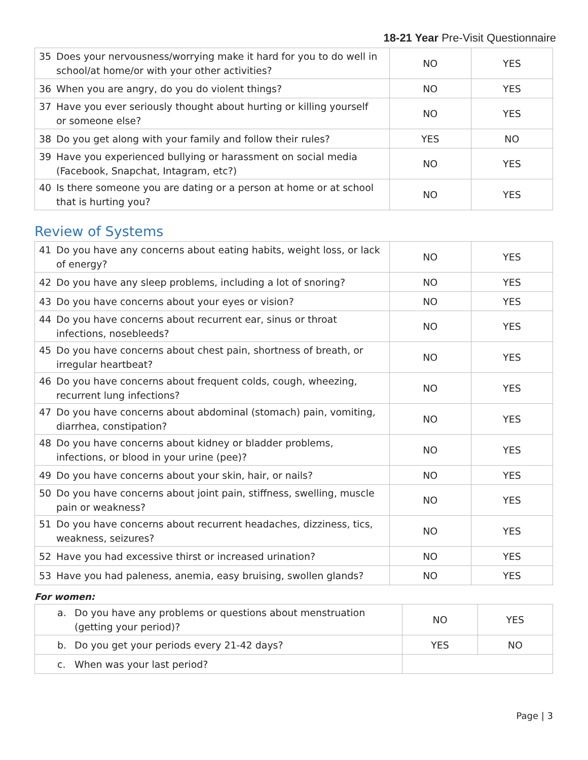18-21 Year Pre-Visit Questionnaire
| 35 Does your nervousness/worrying make it hard for you to do well in school/at home/or with your other activities? | NO | YES |
| 36 When you are angry, do you do violent things? | NO | YES |
| 37 Have you ever seriously thought about hurting or killing yourself or someone else? | NO | YES |
| 38 Do you get along with your family and follow their rules? | YES | NO |
| 39 Have you experienced bullying or harassment on social media (Facebook, Snapchat, Intagram, etc?) | NO | YES |
| 40 Is there someone you are dating or a person at home or at school that is hurting you? | NO | YES |
Review of Systems
| 41 Do you have any concerns about eating habits, weight loss, or lack of energy? | NO | YES |
| 42 Do you have any sleep problems, including a lot of snoring? | NO | YES |
| 43 Do you have concerns about your eyes or vision? | NO | YES |
| 44 Do you have concerns about recurrent ear, sinus or throat infections, nosebleeds? | NO | YES |
| 45 Do you have concerns about chest pain, shortness of breath, or irregular heartbeat? | NO | YES |
| 46 Do you have concerns about frequent colds, cough, wheezing, recurrent lung infections? | NO | YES |
| 47 Do you have concerns about abdominal (stomach) pain, vomiting, diarrhea, constipation? | NO | YES |
| 48 Do you have concerns about kidney or bladder problems, infections, or blood in your urine (pee)? | NO | YES |
| 49 Do you have concerns about your skin, hair, or nails? | NO | YES |
| 50 Do you have concerns about joint pain, stiffness, swelling, muscle pain or weakness? | NO | YES |
| 51 Do you have concerns about recurrent headaches, dizziness, tics, weakness, seizures? | NO | YES |
| 52 Have you had excessive thirst or increased urination? | NO | YES |
| 53 Have you had paleness, anemia, easy bruising, swollen glands? | NO | YES |
For women:
| a. Do you have any problems or questions about menstruation (getting your period)? | NO | YES |
| b. Do you get your periods every 21-42 days? | YES | NO |
| c. When was your last period? | | |
Page | 3